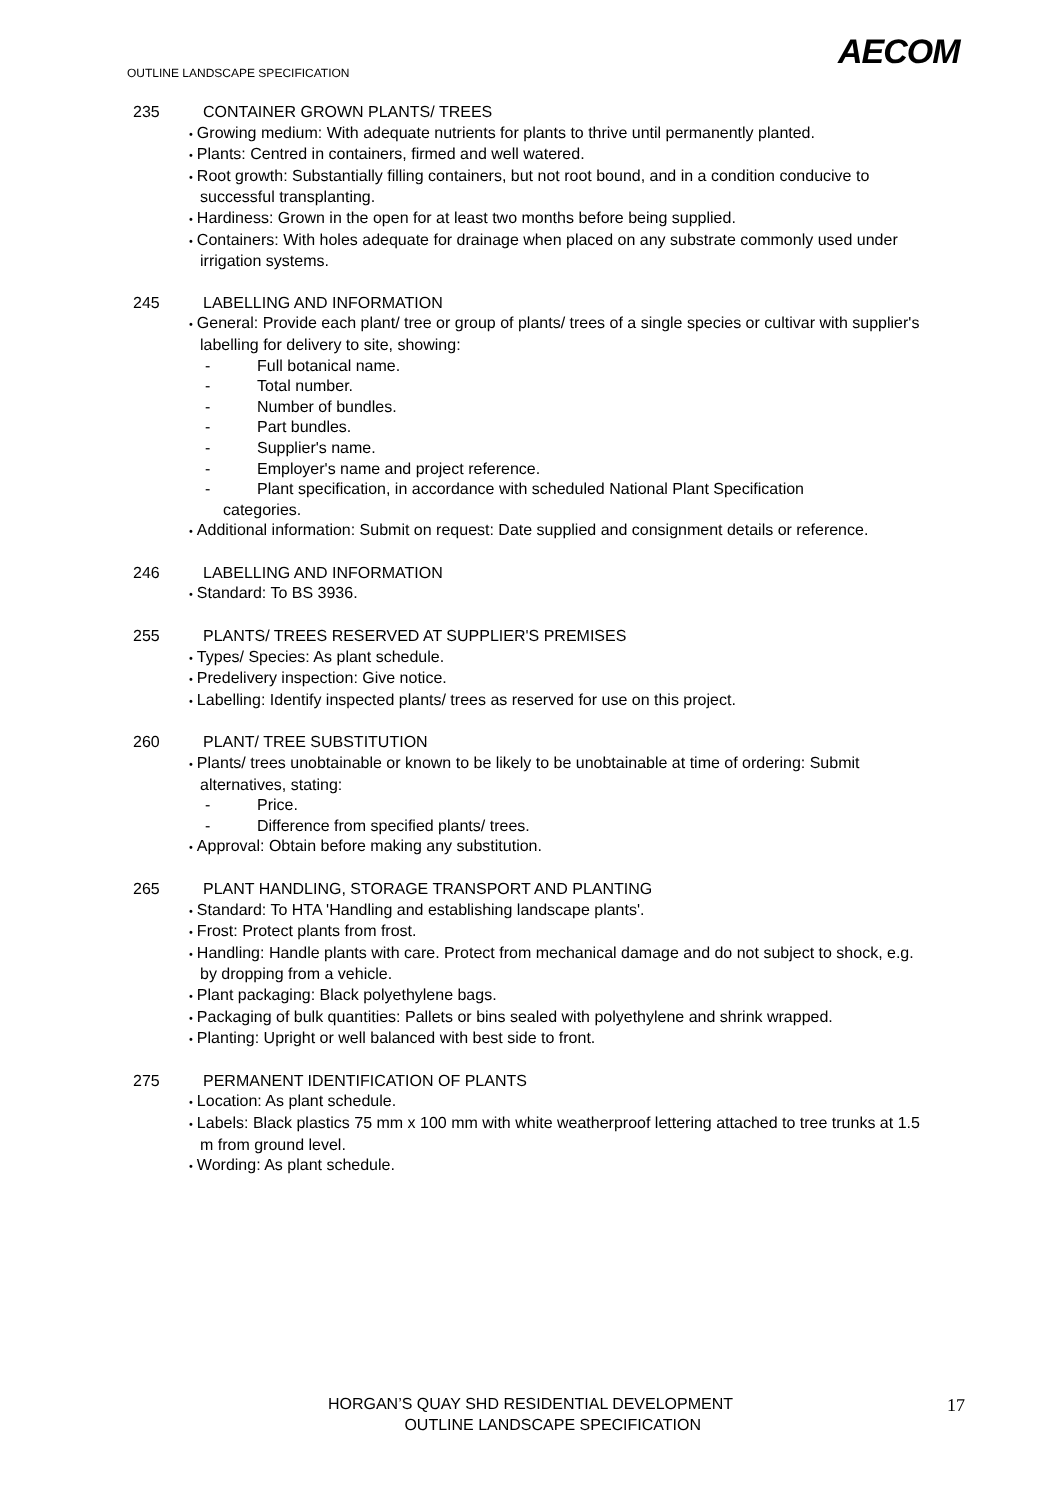AECOM
OUTLINE LANDSCAPE SPECIFICATION
235 CONTAINER GROWN PLANTS/ TREES
• Growing medium: With adequate nutrients for plants to thrive until permanently planted.
• Plants: Centred in containers, firmed and well watered.
• Root growth: Substantially filling containers, but not root bound, and in a condition conducive to successful transplanting.
• Hardiness: Grown in the open for at least two months before being supplied.
• Containers: With holes adequate for drainage when placed on any substrate commonly used under irrigation systems.
245 LABELLING AND INFORMATION
• General: Provide each plant/ tree or group of plants/ trees of a single species or cultivar with supplier's labelling for delivery to site, showing:
- Full botanical name.
- Total number.
- Number of bundles.
- Part bundles.
- Supplier's name.
- Employer's name and project reference.
- Plant specification, in accordance with scheduled National Plant Specification
categories.
• Additional information: Submit on request: Date supplied and consignment details or reference.
246 LABELLING AND INFORMATION
• Standard: To BS 3936.
255 PLANTS/ TREES RESERVED AT SUPPLIER'S PREMISES
• Types/ Species: As plant schedule.
• Predelivery inspection: Give notice.
• Labelling: Identify inspected plants/ trees as reserved for use on this project.
260 PLANT/ TREE SUBSTITUTION
• Plants/ trees unobtainable or known to be likely to be unobtainable at time of ordering: Submit alternatives, stating:
- Price.
- Difference from specified plants/ trees.
• Approval: Obtain before making any substitution.
265 PLANT HANDLING, STORAGE TRANSPORT AND PLANTING
• Standard: To HTA 'Handling and establishing landscape plants'.
• Frost: Protect plants from frost.
• Handling: Handle plants with care. Protect from mechanical damage and do not subject to shock, e.g. by dropping from a vehicle.
• Plant packaging: Black polyethylene bags.
• Packaging of bulk quantities: Pallets or bins sealed with polyethylene and shrink wrapped.
• Planting: Upright or well balanced with best side to front.
275 PERMANENT IDENTIFICATION OF PLANTS
• Location: As plant schedule.
• Labels: Black plastics 75 mm x 100 mm with white weatherproof lettering attached to tree trunks at 1.5 m from ground level.
• Wording: As plant schedule.
HORGAN’S QUAY SHD RESIDENTIAL DEVELOPMENT
OUTLINE LANDSCAPE SPECIFICATION
17